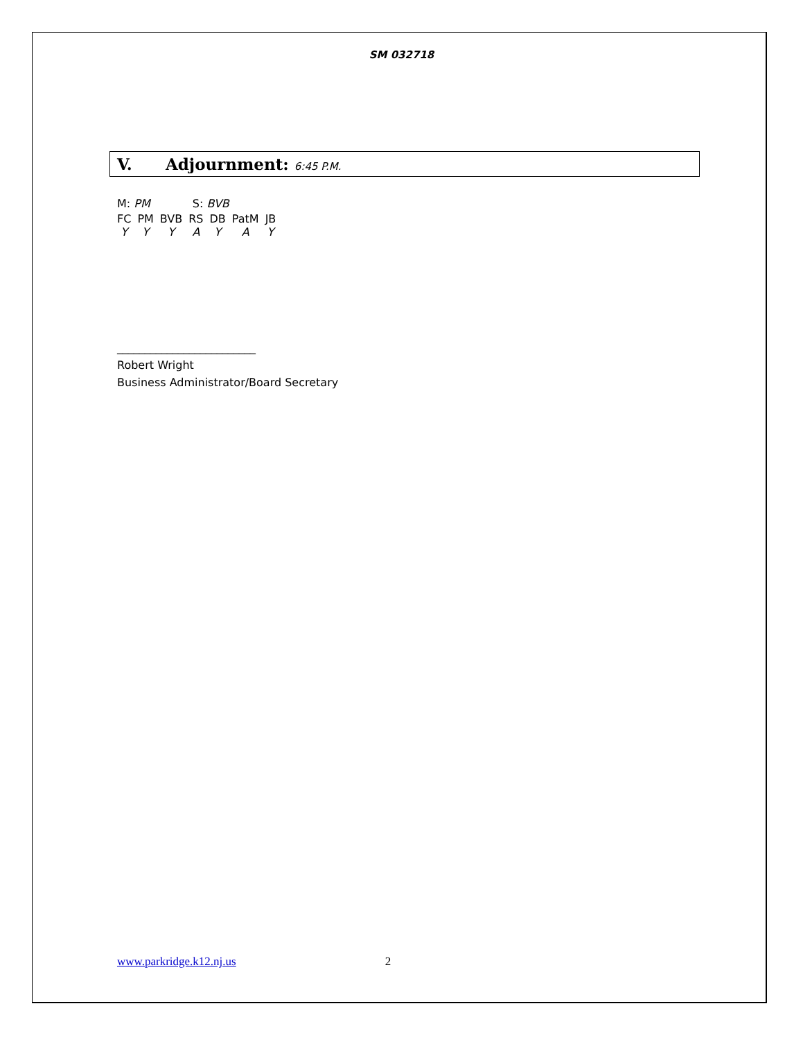SM 032718
V. Adjournment: 6:45 P.M.
M: PM S: BVB
| FC | PM | BVB | RS | DB | PatM | JB |
| Y | Y | Y | A | Y | A | Y |
_________________________
Robert Wright
Business Administrator/Board Secretary
www.parkridge.k12.nj.us 2